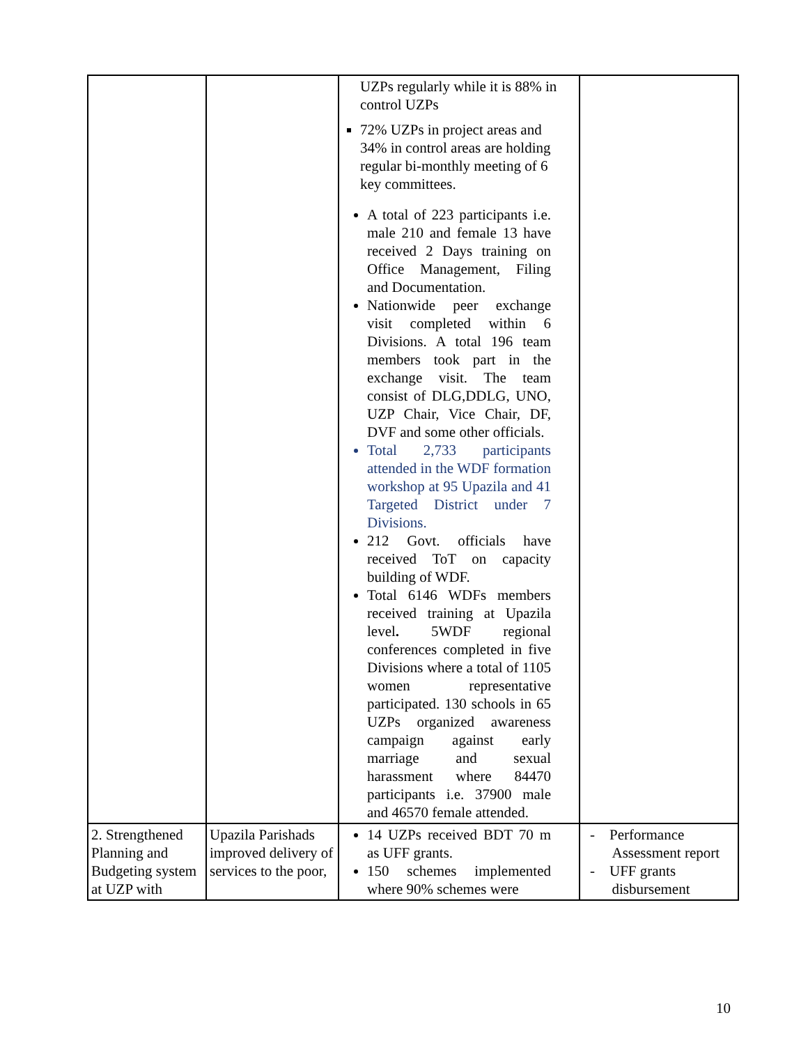| | | UZPs regularly while it is 88% in control UZPs 72% UZPs in project areas and 34% in control areas are holding regular bi-monthly meeting of 6 key committees. A total of 223 participants i.e. male 210 and female 13 have received 2 Days training on Office Management, Filing and Documentation. Nationwide peer exchange visit completed within 6 Divisions. A total 196 team members took part in the exchange visit. The team consist of DLG,DDLG, UNO, UZP Chair, Vice Chair, DF, DVF and some other officials. Total 2,733 participants attended in the WDF formation workshop at 95 Upazila and 41 Targeted District under 7 Divisions. 212 Govt. officials have received ToT on capacity building of WDF. Total 6146 WDFs members received training at Upazila level . 5WDF regional conferences completed in five Divisions where a total of 1105 women representative participated. 130 schools in 65 UZPs organized awareness campaign against early marriage and sexual harassment where 84470 participants i.e. 37900 male and 46570 female attended. | |
| 2. Strengthened Planning and Budgeting system at UZP with | Upazila Parishads improved delivery of services to the poor, | 14 UZPs received BDT 70 m as UFF grants. 150 schemes implemented where 90% schemes were | - Performance Assessment report - UFF grants disbursement |
10